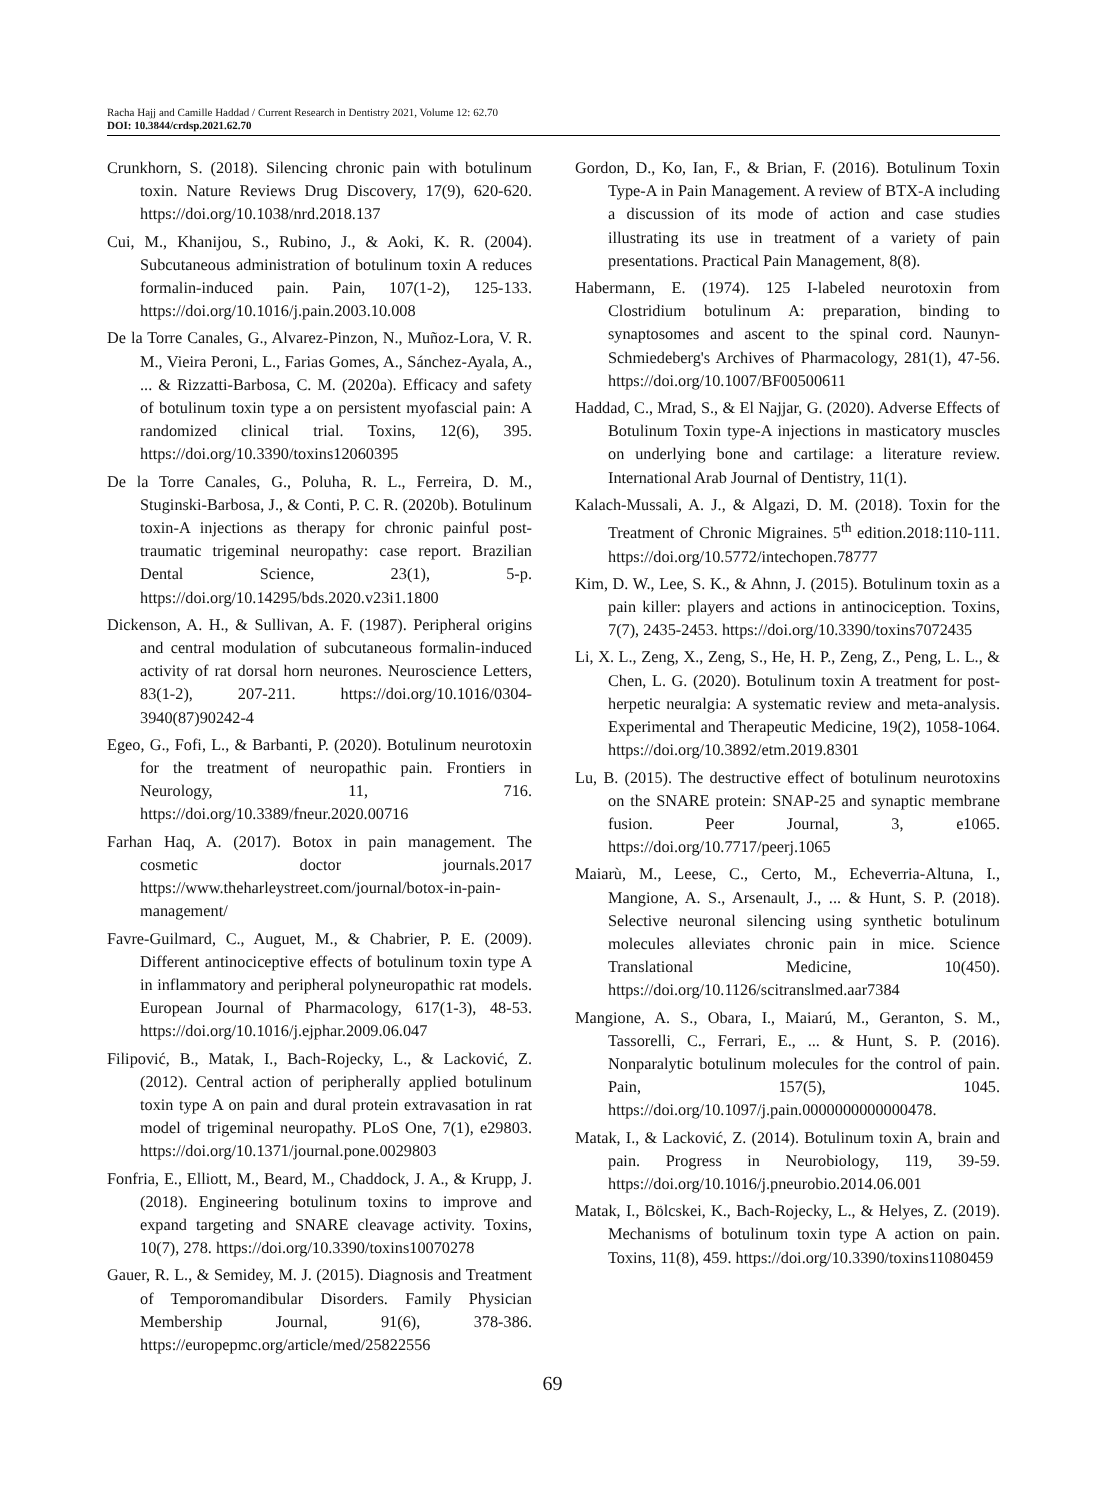Racha Hajj and Camille Haddad / Current Research in Dentistry 2021, Volume 12: 62.70
DOI: 10.3844/crdsp.2021.62.70
Crunkhorn, S. (2018). Silencing chronic pain with botulinum toxin. Nature Reviews Drug Discovery, 17(9), 620-620. https://doi.org/10.1038/nrd.2018.137
Cui, M., Khanijou, S., Rubino, J., & Aoki, K. R. (2004). Subcutaneous administration of botulinum toxin A reduces formalin-induced pain. Pain, 107(1-2), 125-133. https://doi.org/10.1016/j.pain.2003.10.008
De la Torre Canales, G., Alvarez-Pinzon, N., Muñoz-Lora, V. R. M., Vieira Peroni, L., Farias Gomes, A., Sánchez-Ayala, A., ... & Rizzatti-Barbosa, C. M. (2020a). Efficacy and safety of botulinum toxin type a on persistent myofascial pain: A randomized clinical trial. Toxins, 12(6), 395. https://doi.org/10.3390/toxins12060395
De la Torre Canales, G., Poluha, R. L., Ferreira, D. M., Stuginski-Barbosa, J., & Conti, P. C. R. (2020b). Botulinum toxin-A injections as therapy for chronic painful post-traumatic trigeminal neuropathy: case report. Brazilian Dental Science, 23(1), 5-p. https://doi.org/10.14295/bds.2020.v23i1.1800
Dickenson, A. H., & Sullivan, A. F. (1987). Peripheral origins and central modulation of subcutaneous formalin-induced activity of rat dorsal horn neurones. Neuroscience Letters, 83(1-2), 207-211. https://doi.org/10.1016/0304-3940(87)90242-4
Egeo, G., Fofi, L., & Barbanti, P. (2020). Botulinum neurotoxin for the treatment of neuropathic pain. Frontiers in Neurology, 11, 716. https://doi.org/10.3389/fneur.2020.00716
Farhan Haq, A. (2017). Botox in pain management. The cosmetic doctor journals.2017 https://www.theharleystreet.com/journal/botox-in-pain-management/
Favre-Guilmard, C., Auguet, M., & Chabrier, P. E. (2009). Different antinociceptive effects of botulinum toxin type A in inflammatory and peripheral polyneuropathic rat models. European Journal of Pharmacology, 617(1-3), 48-53. https://doi.org/10.1016/j.ejphar.2009.06.047
Filipović, B., Matak, I., Bach-Rojecky, L., & Lacković, Z. (2012). Central action of peripherally applied botulinum toxin type A on pain and dural protein extravasation in rat model of trigeminal neuropathy. PLoS One, 7(1), e29803. https://doi.org/10.1371/journal.pone.0029803
Fonfria, E., Elliott, M., Beard, M., Chaddock, J. A., & Krupp, J. (2018). Engineering botulinum toxins to improve and expand targeting and SNARE cleavage activity. Toxins, 10(7), 278. https://doi.org/10.3390/toxins10070278
Gauer, R. L., & Semidey, M. J. (2015). Diagnosis and Treatment of Temporomandibular Disorders. Family Physician Membership Journal, 91(6), 378-386. https://europepmc.org/article/med/25822556
Gordon, D., Ko, Ian, F., & Brian, F. (2016). Botulinum Toxin Type-A in Pain Management. A review of BTX-A including a discussion of its mode of action and case studies illustrating its use in treatment of a variety of pain presentations. Practical Pain Management, 8(8).
Habermann, E. (1974). 125 I-labeled neurotoxin from Clostridium botulinum A: preparation, binding to synaptosomes and ascent to the spinal cord. Naunyn-Schmiedeberg's Archives of Pharmacology, 281(1), 47-56. https://doi.org/10.1007/BF00500611
Haddad, C., Mrad, S., & El Najjar, G. (2020). Adverse Effects of Botulinum Toxin type-A injections in masticatory muscles on underlying bone and cartilage: a literature review. International Arab Journal of Dentistry, 11(1).
Kalach-Mussali, A. J., & Algazi, D. M. (2018). Toxin for the Treatment of Chronic Migraines. 5<sup>th</sup> edition.2018:110-111. https://doi.org/10.5772/intechopen.78777
Kim, D. W., Lee, S. K., & Ahnn, J. (2015). Botulinum toxin as a pain killer: players and actions in antinociception. Toxins, 7(7), 2435-2453. https://doi.org/10.3390/toxins7072435
Li, X. L., Zeng, X., Zeng, S., He, H. P., Zeng, Z., Peng, L. L., & Chen, L. G. (2020). Botulinum toxin A treatment for post-herpetic neuralgia: A systematic review and meta-analysis. Experimental and Therapeutic Medicine, 19(2), 1058-1064. https://doi.org/10.3892/etm.2019.8301
Lu, B. (2015). The destructive effect of botulinum neurotoxins on the SNARE protein: SNAP-25 and synaptic membrane fusion. Peer Journal, 3, e1065. https://doi.org/10.7717/peerj.1065
Maiarù, M., Leese, C., Certo, M., Echeverria-Altuna, I., Mangione, A. S., Arsenault, J., ... & Hunt, S. P. (2018). Selective neuronal silencing using synthetic botulinum molecules alleviates chronic pain in mice. Science Translational Medicine, 10(450). https://doi.org/10.1126/scitranslmed.aar7384
Mangione, A. S., Obara, I., Maiarú, M., Geranton, S. M., Tassorelli, C., Ferrari, E., ... & Hunt, S. P. (2016). Nonparalytic botulinum molecules for the control of pain. Pain, 157(5), 1045. https://doi.org/10.1097/j.pain.0000000000000478.
Matak, I., & Lacković, Z. (2014). Botulinum toxin A, brain and pain. Progress in Neurobiology, 119, 39-59. https://doi.org/10.1016/j.pneurobio.2014.06.001
Matak, I., Bölcskei, K., Bach-Rojecky, L., & Helyes, Z. (2019). Mechanisms of botulinum toxin type A action on pain. Toxins, 11(8), 459. https://doi.org/10.3390/toxins11080459
69